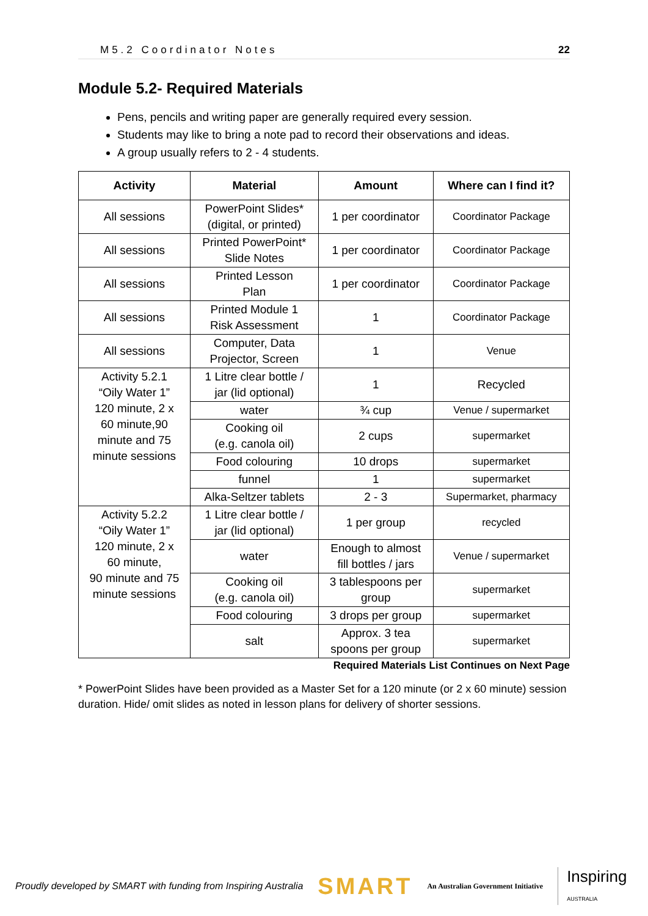M5.2 Coordinator Notes 22
Module 5.2- Required Materials
Pens, pencils and writing paper are generally required every session.
Students may like to bring a note pad to record their observations and ideas.
A group usually refers to 2 - 4 students.
| Activity | Material | Amount | Where can I find it? |
| --- | --- | --- | --- |
| All sessions | PowerPoint Slides* (digital, or printed) | 1 per coordinator | Coordinator Package |
| All sessions | Printed PowerPoint* Slide Notes | 1 per coordinator | Coordinator Package |
| All sessions | Printed Lesson Plan | 1 per coordinator | Coordinator Package |
| All sessions | Printed Module 1 Risk Assessment | 1 | Coordinator Package |
| All sessions | Computer, Data Projector, Screen | 1 | Venue |
| Activity 5.2.1 “Oily Water 1” 120 minute, 2 x 60 minute,90 minute and 75 minute sessions | 1 Litre clear bottle / jar (lid optional) | 1 | Recycled |
| | water | ¾ cup | Venue / supermarket |
| | Cooking oil (e.g. canola oil) | 2 cups | supermarket |
| | Food colouring | 10 drops | supermarket |
| | funnel | 1 | supermarket |
| | Alka-Seltzer tablets | 2 - 3 | Supermarket, pharmacy |
| Activity 5.2.2 “Oily Water 1” 120 minute, 2 x 60 minute, 90 minute and 75 minute sessions | 1 Litre clear bottle / jar (lid optional) | 1 per group | recycled |
| | water | Enough to almost fill bottles / jars | Venue / supermarket |
| | Cooking oil (e.g. canola oil) | 3 tablespoons per group | supermarket |
| | Food colouring | 3 drops per group | supermarket |
| | salt | Approx. 3 tea spoons per group | supermarket |
Required Materials List Continues on Next Page
* PowerPoint Slides have been provided as a Master Set for a 120 minute (or 2 x 60 minute) session duration. Hide/ omit slides as noted in lesson plans for delivery of shorter sessions.
Proudly developed by SMART with funding from Inspiring Australia SMART An Australian Government Initiative Inspiring
AUSTRALIA